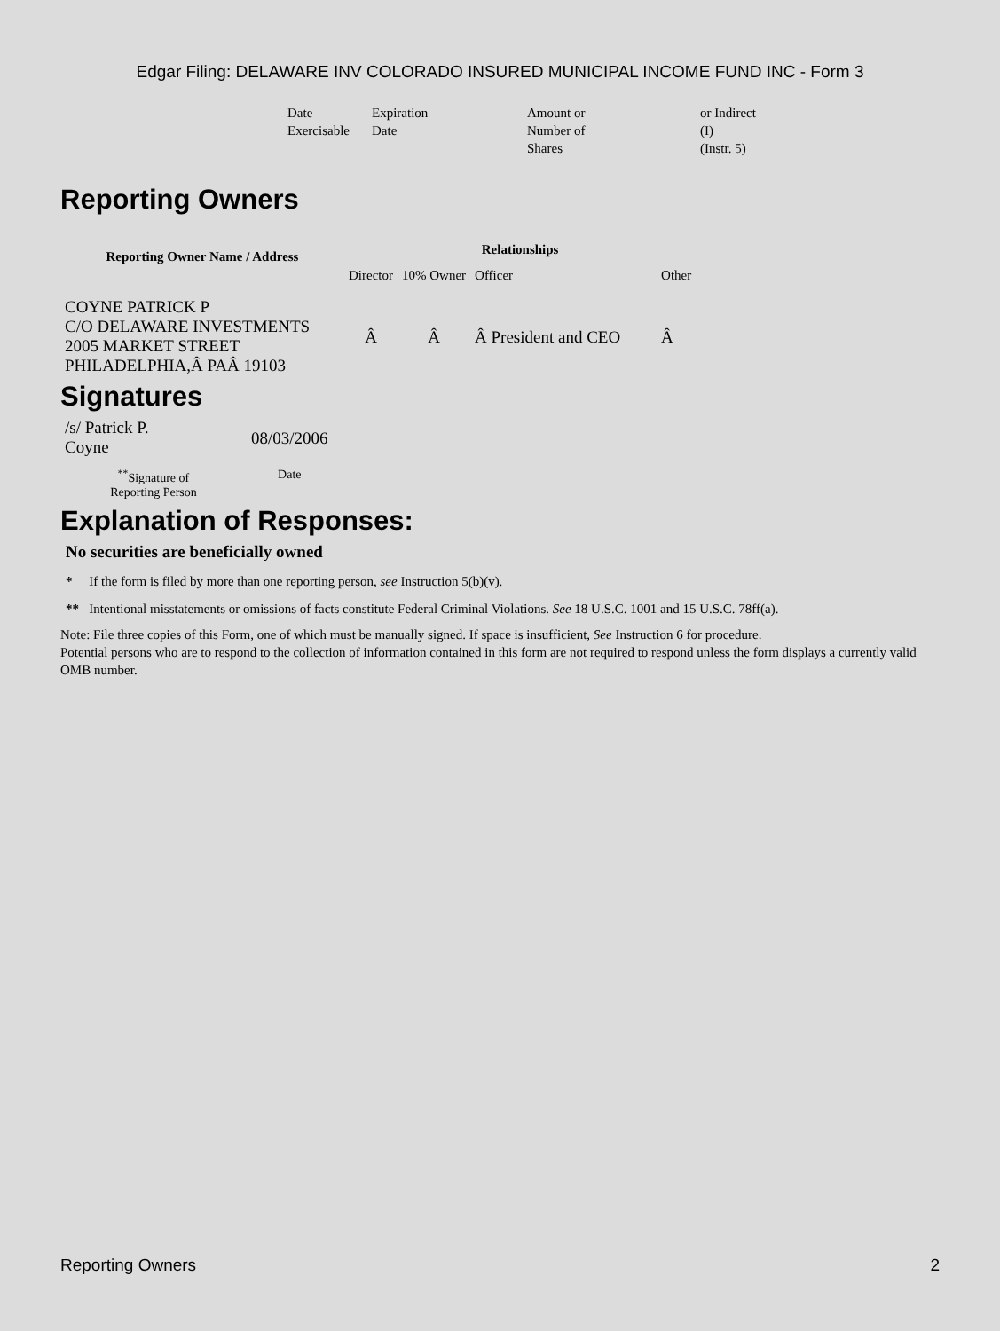Edgar Filing: DELAWARE INV COLORADO INSURED MUNICIPAL INCOME FUND INC - Form 3
| Date Exercisable | Expiration Date | Amount or Number of Shares | or Indirect (I) (Instr. 5) |
Reporting Owners
| Reporting Owner Name / Address | Relationships | | | |
| --- | --- | --- | --- | --- |
| | Director | 10% Owner | Officer | Other |
| COYNE PATRICK P C/O DELAWARE INVESTMENTS 2005 MARKET STREET PHILADELPHIA,Â PAÂ 19103 | Â | Â | Â President and CEO | Â |
Signatures
| /s/ Patrick P. Coyne | 08/03/2006 |
| <sup>**</sup> Signature of Reporting Person | Date |
Explanation of Responses:
No securities are beneficially owned
* If the form is filed by more than one reporting person, see Instruction 5(b)(v).
** Intentional misstatements or omissions of facts constitute Federal Criminal Violations. See 18 U.S.C. 1001 and 15 U.S.C. 78ff(a).
Note: File three copies of this Form, one of which must be manually signed. If space is insufficient, See Instruction 6 for procedure.
Potential persons who are to respond to the collection of information contained in this form are not required to respond unless the form displays a currently valid OMB number.
Reporting Owners 2